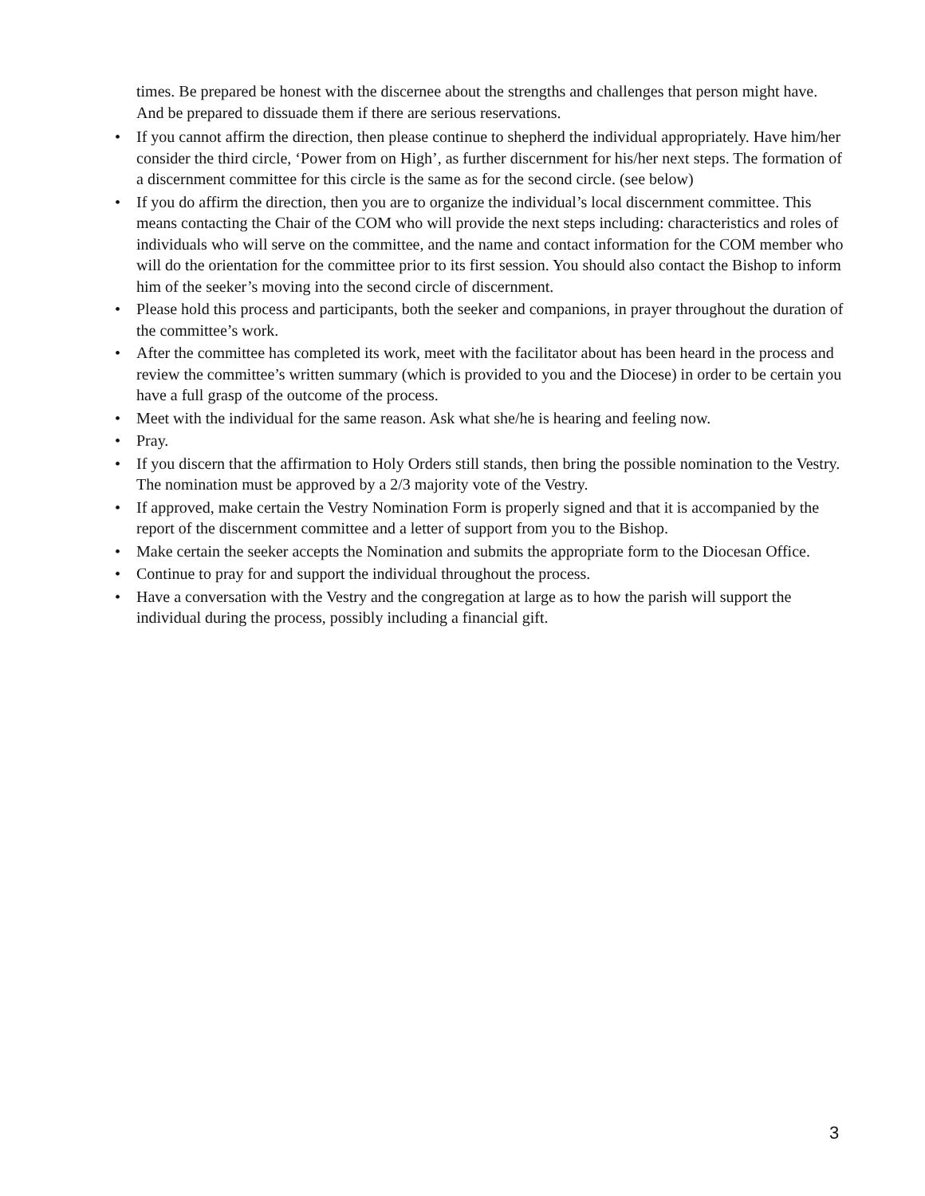times. Be prepared be honest with the discernee about the strengths and challenges that person might have. And be prepared to dissuade them if there are serious reservations.
• If you cannot affirm the direction, then please continue to shepherd the individual appropriately. Have him/her consider the third circle, ‘Power from on High’, as further discernment for his/her next steps. The formation of a discernment committee for this circle is the same as for the second circle. (see below)
• If you do affirm the direction, then you are to organize the individual’s local discernment committee. This means contacting the Chair of the COM who will provide the next steps including: characteristics and roles of individuals who will serve on the committee, and the name and contact information for the COM member who will do the orientation for the committee prior to its first session. You should also contact the Bishop to inform him of the seeker’s moving into the second circle of discernment.
• Please hold this process and participants, both the seeker and companions, in prayer throughout the duration of the committee’s work.
• After the committee has completed its work, meet with the facilitator about has been heard in the process and review the committee’s written summary (which is provided to you and the Diocese) in order to be certain you have a full grasp of the outcome of the process.
• Meet with the individual for the same reason. Ask what she/he is hearing and feeling now.
• Pray.
• If you discern that the affirmation to Holy Orders still stands, then bring the possible nomination to the Vestry. The nomination must be approved by a 2/3 majority vote of the Vestry.
• If approved, make certain the Vestry Nomination Form is properly signed and that it is accompanied by the report of the discernment committee and a letter of support from you to the Bishop.
• Make certain the seeker accepts the Nomination and submits the appropriate form to the Diocesan Office.
• Continue to pray for and support the individual throughout the process.
• Have a conversation with the Vestry and the congregation at large as to how the parish will support the individual during the process, possibly including a financial gift.
3